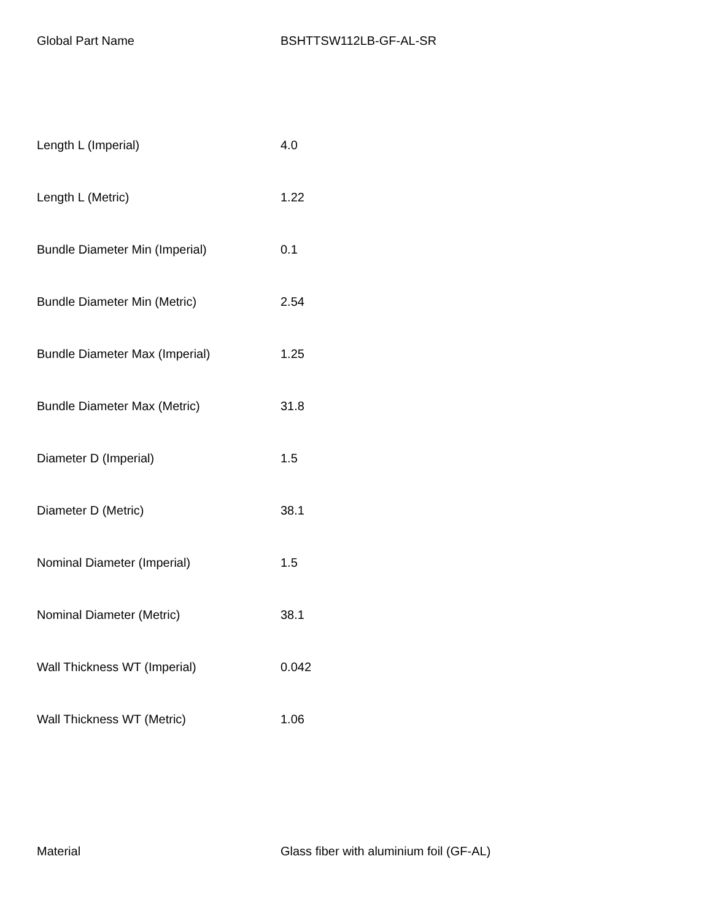| Global Part Name | BSHTTSW112LB-GF-AL-SR |
| Length L (Imperial) | 4.0 |
| Length L (Metric) | 1.22 |
| Bundle Diameter Min (Imperial) | 0.1 |
| Bundle Diameter Min (Metric) | 2.54 |
| Bundle Diameter Max (Imperial) | 1.25 |
| Bundle Diameter Max (Metric) | 31.8 |
| Diameter D (Imperial) | 1.5 |
| Diameter D (Metric) | 38.1 |
| Nominal Diameter (Imperial) | 1.5 |
| Nominal Diameter (Metric) | 38.1 |
| Wall Thickness WT (Imperial) | 0.042 |
| Wall Thickness WT (Metric) | 1.06 |
| Material | Glass fiber with aluminium foil (GF-AL) |